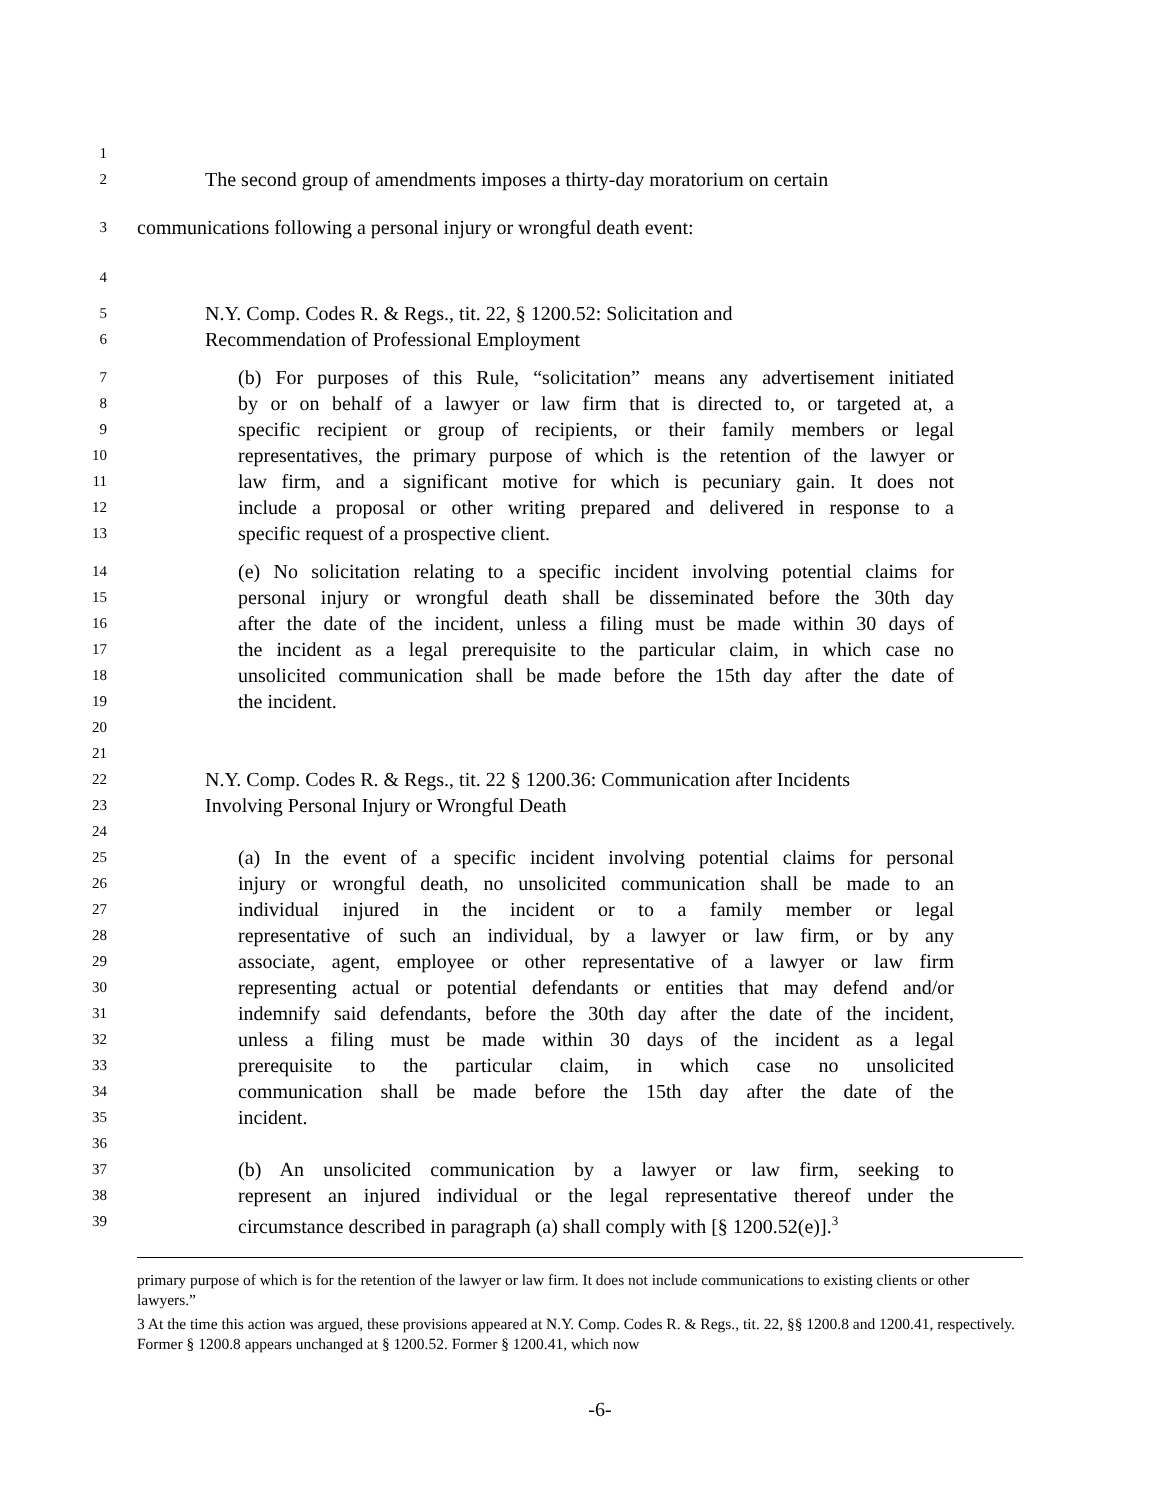1
2 The second group of amendments imposes a thirty-day moratorium on certain
3 communications following a personal injury or wrongful death event:
4
5 N.Y. Comp. Codes R. & Regs., tit. 22, § 1200.52: Solicitation and
6 Recommendation of Professional Employment
7 (b) For purposes of this Rule, “solicitation” means any advertisement initiated
8 by or on behalf of a lawyer or law firm that is directed to, or targeted at, a
9 specific recipient or group of recipients, or their family members or legal
10 representatives, the primary purpose of which is the retention of the lawyer or
11 law firm, and a significant motive for which is pecuniary gain. It does not
12 include a proposal or other writing prepared and delivered in response to a
13 specific request of a prospective client.
14 (e) No solicitation relating to a specific incident involving potential claims for
15 personal injury or wrongful death shall be disseminated before the 30th day
16 after the date of the incident, unless a filing must be made within 30 days of
17 the incident as a legal prerequisite to the particular claim, in which case no
18 unsolicited communication shall be made before the 15th day after the date of
19 the incident.
20
21
22 N.Y. Comp. Codes R. & Regs., tit. 22 § 1200.36: Communication after Incidents
23 Involving Personal Injury or Wrongful Death
24
25 (a) In the event of a specific incident involving potential claims for personal
26 injury or wrongful death, no unsolicited communication shall be made to an
27 individual injured in the incident or to a family member or legal
28 representative of such an individual, by a lawyer or law firm, or by any
29 associate, agent, employee or other representative of a lawyer or law firm
30 representing actual or potential defendants or entities that may defend and/or
31 indemnify said defendants, before the 30th day after the date of the incident,
32 unless a filing must be made within 30 days of the incident as a legal
33 prerequisite to the particular claim, in which case no unsolicited
34 communication shall be made before the 15th day after the date of the
35 incident.
36
37 (b) An unsolicited communication by a lawyer or law firm, seeking to
38 represent an injured individual or the legal representative thereof under the
39 circumstance described in paragraph (a) shall comply with [§ 1200.52(e)].<sup>3</sup>
primary purpose of which is for the retention of the lawyer or law firm. It does not include communications to existing clients or other lawyers.”
3 At the time this action was argued, these provisions appeared at N.Y. Comp. Codes R. & Regs., tit. 22, §§ 1200.8 and 1200.41, respectively. Former § 1200.8 appears unchanged at § 1200.52. Former § 1200.41, which now
-6-